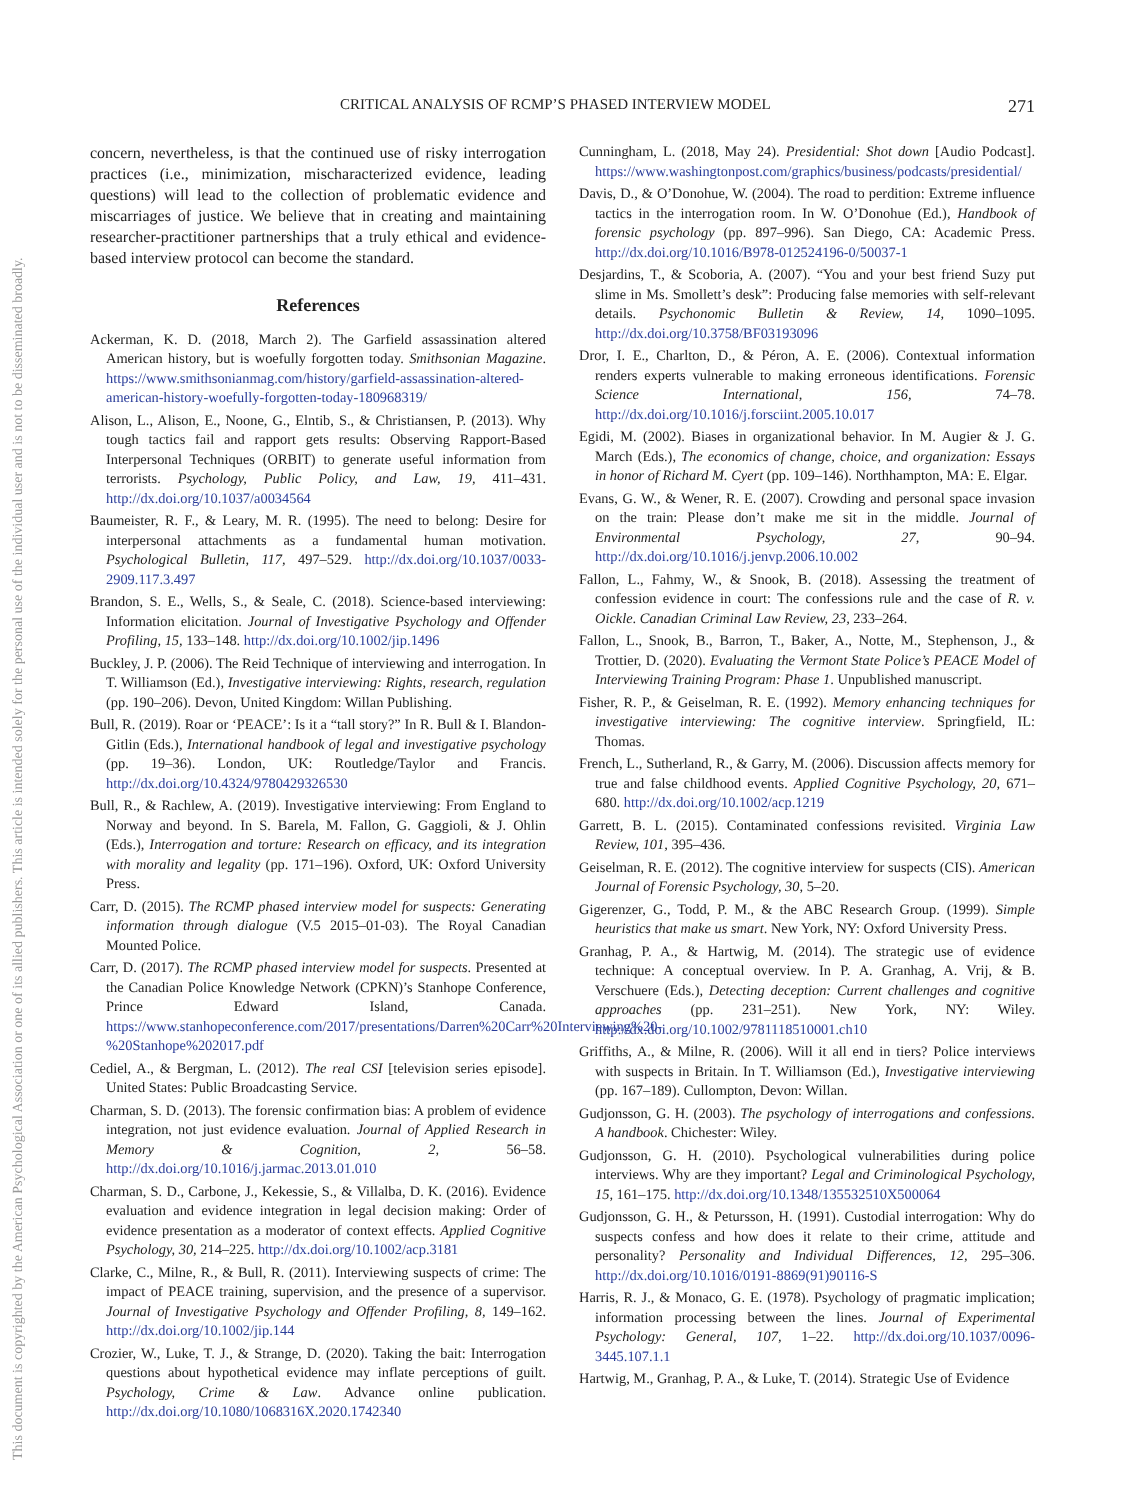This document is copyrighted by the American Psychological Association or one of its allied publishers. This article is intended solely for the personal use of the individual user and is not to be disseminated broadly.
CRITICAL ANALYSIS OF RCMP’S PHASED INTERVIEW MODEL 271
concern, nevertheless, is that the continued use of risky interrogation practices (i.e., minimization, mischaracterized evidence, leading questions) will lead to the collection of problematic evidence and miscarriages of justice. We believe that in creating and maintaining researcher-practitioner partnerships that a truly ethical and evidence-based interview protocol can become the standard.
References
Ackerman, K. D. (2018, March 2). The Garfield assassination altered American history, but is woefully forgotten today. Smithsonian Magazine. https://www.smithsonianmag.com/history/garfield-assassination-altered-american-history-woefully-forgotten-today-180968319/
Alison, L., Alison, E., Noone, G., Elntib, S., & Christiansen, P. (2013). Why tough tactics fail and rapport gets results: Observing Rapport-Based Interpersonal Techniques (ORBIT) to generate useful information from terrorists. Psychology, Public Policy, and Law, 19, 411–431. http://dx.doi.org/10.1037/a0034564
Baumeister, R. F., & Leary, M. R. (1995). The need to belong: Desire for interpersonal attachments as a fundamental human motivation. Psychological Bulletin, 117, 497–529. http://dx.doi.org/10.1037/0033-2909.117.3.497
Brandon, S. E., Wells, S., & Seale, C. (2018). Science-based interviewing: Information elicitation. Journal of Investigative Psychology and Offender Profiling, 15, 133–148. http://dx.doi.org/10.1002/jip.1496
Buckley, J. P. (2006). The Reid Technique of interviewing and interrogation. In T. Williamson (Ed.), Investigative interviewing: Rights, research, regulation (pp. 190–206). Devon, United Kingdom: Willan Publishing.
Bull, R. (2019). Roar or ‘PEACE’: Is it a “tall story?” In R. Bull & I. Blandon-Gitlin (Eds.), International handbook of legal and investigative psychology (pp. 19–36). London, UK: Routledge/Taylor and Francis. http://dx.doi.org/10.4324/9780429326530
Bull, R., & Rachlew, A. (2019). Investigative interviewing: From England to Norway and beyond. In S. Barela, M. Fallon, G. Gaggioli, & J. Ohlin (Eds.), Interrogation and torture: Research on efficacy, and its integration with morality and legality (pp. 171–196). Oxford, UK: Oxford University Press.
Carr, D. (2015). The RCMP phased interview model for suspects: Generating information through dialogue (V.5 2015–01-03). The Royal Canadian Mounted Police.
Carr, D. (2017). The RCMP phased interview model for suspects. Presented at the Canadian Police Knowledge Network (CPKN)’s Stanhope Conference, Prince Edward Island, Canada. https://www.stanhopeconference.com/2017/presentations/Darren%20Carr%20Interviewing%20-%20Stanhope%202017.pdf
Cediel, A., & Bergman, L. (2012). The real CSI [television series episode]. United States: Public Broadcasting Service.
Charman, S. D. (2013). The forensic confirmation bias: A problem of evidence integration, not just evidence evaluation. Journal of Applied Research in Memory & Cognition, 2, 56–58. http://dx.doi.org/10.1016/j.jarmac.2013.01.010
Charman, S. D., Carbone, J., Kekessie, S., & Villalba, D. K. (2016). Evidence evaluation and evidence integration in legal decision making: Order of evidence presentation as a moderator of context effects. Applied Cognitive Psychology, 30, 214–225. http://dx.doi.org/10.1002/acp.3181
Clarke, C., Milne, R., & Bull, R. (2011). Interviewing suspects of crime: The impact of PEACE training, supervision, and the presence of a supervisor. Journal of Investigative Psychology and Offender Profiling, 8, 149–162. http://dx.doi.org/10.1002/jip.144
Crozier, W., Luke, T. J., & Strange, D. (2020). Taking the bait: Interrogation questions about hypothetical evidence may inflate perceptions of guilt. Psychology, Crime & Law. Advance online publication. http://dx.doi.org/10.1080/1068316X.2020.1742340
Cunningham, L. (2018, May 24). Presidential: Shot down [Audio Podcast]. https://www.washingtonpost.com/graphics/business/podcasts/presidential/
Davis, D., & O’Donohue, W. (2004). The road to perdition: Extreme influence tactics in the interrogation room. In W. O’Donohue (Ed.), Handbook of forensic psychology (pp. 897–996). San Diego, CA: Academic Press. http://dx.doi.org/10.1016/B978-012524196-0/50037-1
Desjardins, T., & Scoboria, A. (2007). “You and your best friend Suzy put slime in Ms. Smollett’s desk”: Producing false memories with self-relevant details. Psychonomic Bulletin & Review, 14, 1090–1095. http://dx.doi.org/10.3758/BF03193096
Dror, I. E., Charlton, D., & Péron, A. E. (2006). Contextual information renders experts vulnerable to making erroneous identifications. Forensic Science International, 156, 74–78. http://dx.doi.org/10.1016/j.forsciint.2005.10.017
Egidi, M. (2002). Biases in organizational behavior. In M. Augier & J. G. March (Eds.), The economics of change, choice, and organization: Essays in honor of Richard M. Cyert (pp. 109–146). Northhampton, MA: E. Elgar.
Evans, G. W., & Wener, R. E. (2007). Crowding and personal space invasion on the train: Please don’t make me sit in the middle. Journal of Environmental Psychology, 27, 90–94. http://dx.doi.org/10.1016/j.jenvp.2006.10.002
Fallon, L., Fahmy, W., & Snook, B. (2018). Assessing the treatment of confession evidence in court: The confessions rule and the case of R. v. Oickle. Canadian Criminal Law Review, 23, 233–264.
Fallon, L., Snook, B., Barron, T., Baker, A., Notte, M., Stephenson, J., & Trottier, D. (2020). Evaluating the Vermont State Police’s PEACE Model of Interviewing Training Program: Phase 1. Unpublished manuscript.
Fisher, R. P., & Geiselman, R. E. (1992). Memory enhancing techniques for investigative interviewing: The cognitive interview. Springfield, IL: Thomas.
French, L., Sutherland, R., & Garry, M. (2006). Discussion affects memory for true and false childhood events. Applied Cognitive Psychology, 20, 671–680. http://dx.doi.org/10.1002/acp.1219
Garrett, B. L. (2015). Contaminated confessions revisited. Virginia Law Review, 101, 395–436.
Geiselman, R. E. (2012). The cognitive interview for suspects (CIS). American Journal of Forensic Psychology, 30, 5–20.
Gigerenzer, G., Todd, P. M., & the ABC Research Group. (1999). Simple heuristics that make us smart. New York, NY: Oxford University Press.
Granhag, P. A., & Hartwig, M. (2014). The strategic use of evidence technique: A conceptual overview. In P. A. Granhag, A. Vrij, & B. Verschuere (Eds.), Detecting deception: Current challenges and cognitive approaches (pp. 231–251). New York, NY: Wiley. http://dx.doi.org/10.1002/9781118510001.ch10
Griffiths, A., & Milne, R. (2006). Will it all end in tiers? Police interviews with suspects in Britain. In T. Williamson (Ed.), Investigative interviewing (pp. 167–189). Cullompton, Devon: Willan.
Gudjonsson, G. H. (2003). The psychology of interrogations and confessions. A handbook. Chichester: Wiley.
Gudjonsson, G. H. (2010). Psychological vulnerabilities during police interviews. Why are they important? Legal and Criminological Psychology, 15, 161–175. http://dx.doi.org/10.1348/135532510X500064
Gudjonsson, G. H., & Petursson, H. (1991). Custodial interrogation: Why do suspects confess and how does it relate to their crime, attitude and personality? Personality and Individual Differences, 12, 295–306. http://dx.doi.org/10.1016/0191-8869(91)90116-S
Harris, R. J., & Monaco, G. E. (1978). Psychology of pragmatic implication; information processing between the lines. Journal of Experimental Psychology: General, 107, 1–22. http://dx.doi.org/10.1037/0096-3445.107.1.1
Hartwig, M., Granhag, P. A., & Luke, T. (2014). Strategic Use of Evidence